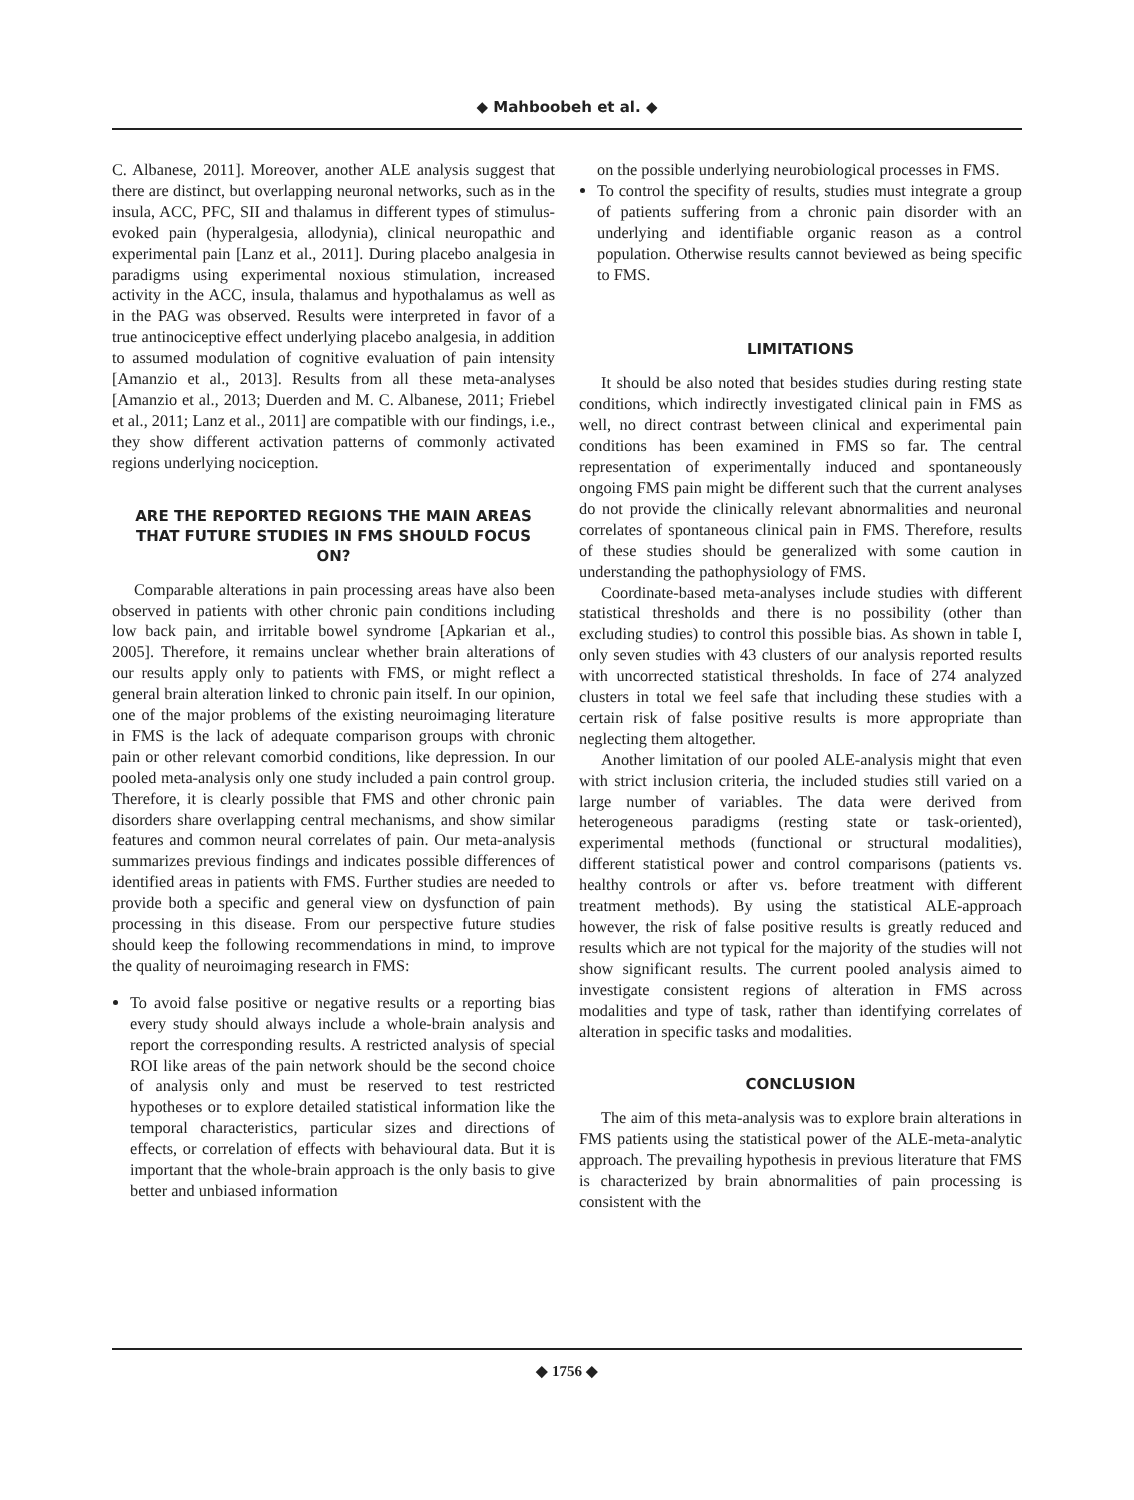◆ Mahboobeh et al. ◆
C. Albanese, 2011]. Moreover, another ALE analysis suggest that there are distinct, but overlapping neuronal networks, such as in the insula, ACC, PFC, SII and thalamus in different types of stimulus-evoked pain (hyperalgesia, allodynia), clinical neuropathic and experimental pain [Lanz et al., 2011]. During placebo analgesia in paradigms using experimental noxious stimulation, increased activity in the ACC, insula, thalamus and hypothalamus as well as in the PAG was observed. Results were interpreted in favor of a true antinociceptive effect underlying placebo analgesia, in addition to assumed modulation of cognitive evaluation of pain intensity [Amanzio et al., 2013]. Results from all these meta-analyses [Amanzio et al., 2013; Duerden and M. C. Albanese, 2011; Friebel et al., 2011; Lanz et al., 2011] are compatible with our findings, i.e., they show different activation patterns of commonly activated regions underlying nociception.
ARE THE REPORTED REGIONS THE MAIN AREAS THAT FUTURE STUDIES IN FMS SHOULD FOCUS ON?
Comparable alterations in pain processing areas have also been observed in patients with other chronic pain conditions including low back pain, and irritable bowel syndrome [Apkarian et al., 2005]. Therefore, it remains unclear whether brain alterations of our results apply only to patients with FMS, or might reflect a general brain alteration linked to chronic pain itself. In our opinion, one of the major problems of the existing neuroimaging literature in FMS is the lack of adequate comparison groups with chronic pain or other relevant comorbid conditions, like depression. In our pooled meta-analysis only one study included a pain control group. Therefore, it is clearly possible that FMS and other chronic pain disorders share overlapping central mechanisms, and show similar features and common neural correlates of pain. Our meta-analysis summarizes previous findings and indicates possible differences of identified areas in patients with FMS. Further studies are needed to provide both a specific and general view on dysfunction of pain processing in this disease. From our perspective future studies should keep the following recommendations in mind, to improve the quality of neuroimaging research in FMS:
To avoid false positive or negative results or a reporting bias every study should always include a whole-brain analysis and report the corresponding results. A restricted analysis of special ROI like areas of the pain network should be the second choice of analysis only and must be reserved to test restricted hypotheses or to explore detailed statistical information like the temporal characteristics, particular sizes and directions of effects, or correlation of effects with behavioural data. But it is important that the whole-brain approach is the only basis to give better and unbiased information
on the possible underlying neurobiological processes in FMS.
To control the specifity of results, studies must integrate a group of patients suffering from a chronic pain disorder with an underlying and identifiable organic reason as a control population. Otherwise results cannot beviewed as being specific to FMS.
LIMITATIONS
It should be also noted that besides studies during resting state conditions, which indirectly investigated clinical pain in FMS as well, no direct contrast between clinical and experimental pain conditions has been examined in FMS so far. The central representation of experimentally induced and spontaneously ongoing FMS pain might be different such that the current analyses do not provide the clinically relevant abnormalities and neuronal correlates of spontaneous clinical pain in FMS. Therefore, results of these studies should be generalized with some caution in understanding the pathophysiology of FMS.
Coordinate-based meta-analyses include studies with different statistical thresholds and there is no possibility (other than excluding studies) to control this possible bias. As shown in table I, only seven studies with 43 clusters of our analysis reported results with uncorrected statistical thresholds. In face of 274 analyzed clusters in total we feel safe that including these studies with a certain risk of false positive results is more appropriate than neglecting them altogether.
Another limitation of our pooled ALE-analysis might that even with strict inclusion criteria, the included studies still varied on a large number of variables. The data were derived from heterogeneous paradigms (resting state or task-oriented), experimental methods (functional or structural modalities), different statistical power and control comparisons (patients vs. healthy controls or after vs. before treatment with different treatment methods). By using the statistical ALE-approach however, the risk of false positive results is greatly reduced and results which are not typical for the majority of the studies will not show significant results. The current pooled analysis aimed to investigate consistent regions of alteration in FMS across modalities and type of task, rather than identifying correlates of alteration in specific tasks and modalities.
CONCLUSION
The aim of this meta-analysis was to explore brain alterations in FMS patients using the statistical power of the ALE-meta-analytic approach. The prevailing hypothesis in previous literature that FMS is characterized by brain abnormalities of pain processing is consistent with the
◆ 1756 ◆